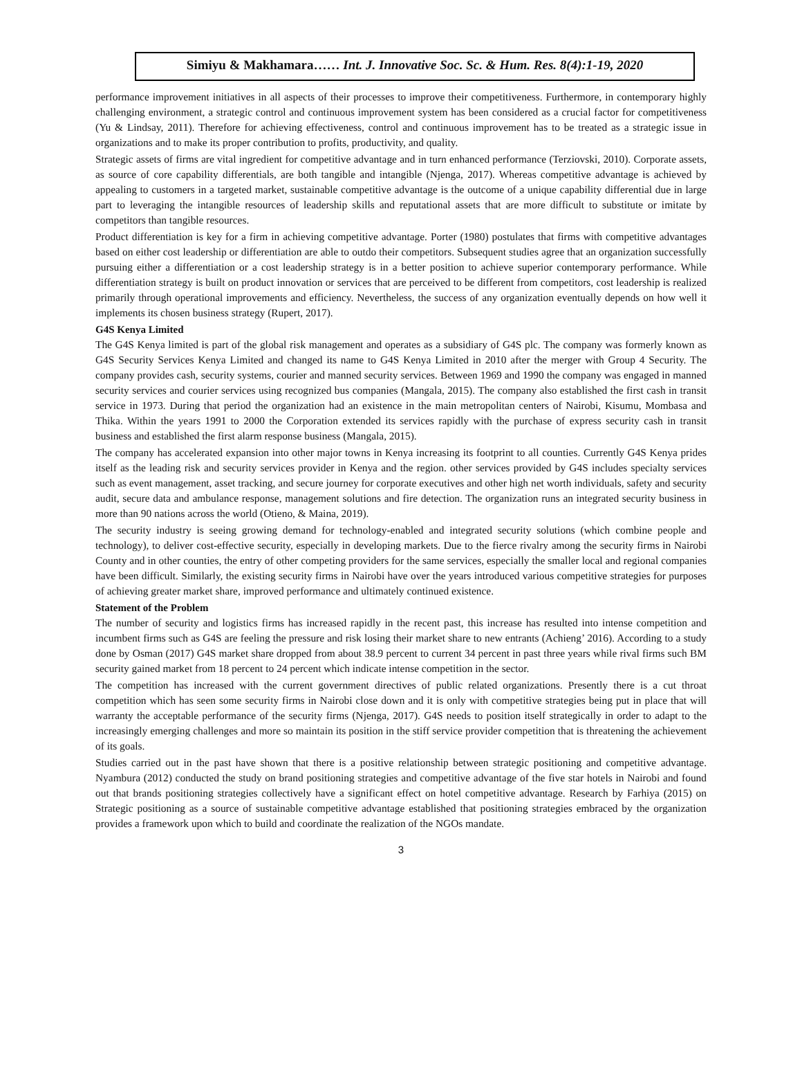Simiyu & Makhamara…… Int. J. Innovative Soc. Sc. & Hum. Res. 8(4):1-19, 2020
performance improvement initiatives in all aspects of their processes to improve their competitiveness. Furthermore, in contemporary highly challenging environment, a strategic control and continuous improvement system has been considered as a crucial factor for competitiveness (Yu & Lindsay, 2011). Therefore for achieving effectiveness, control and continuous improvement has to be treated as a strategic issue in organizations and to make its proper contribution to profits, productivity, and quality.
Strategic assets of firms are vital ingredient for competitive advantage and in turn enhanced performance (Terziovski, 2010). Corporate assets, as source of core capability differentials, are both tangible and intangible (Njenga, 2017). Whereas competitive advantage is achieved by appealing to customers in a targeted market, sustainable competitive advantage is the outcome of a unique capability differential due in large part to leveraging the intangible resources of leadership skills and reputational assets that are more difficult to substitute or imitate by competitors than tangible resources.
Product differentiation is key for a firm in achieving competitive advantage. Porter (1980) postulates that firms with competitive advantages based on either cost leadership or differentiation are able to outdo their competitors. Subsequent studies agree that an organization successfully pursuing either a differentiation or a cost leadership strategy is in a better position to achieve superior contemporary performance. While differentiation strategy is built on product innovation or services that are perceived to be different from competitors, cost leadership is realized primarily through operational improvements and efficiency. Nevertheless, the success of any organization eventually depends on how well it implements its chosen business strategy (Rupert, 2017).
G4S Kenya Limited
The G4S Kenya limited is part of the global risk management and operates as a subsidiary of G4S plc. The company was formerly known as G4S Security Services Kenya Limited and changed its name to G4S Kenya Limited in 2010 after the merger with Group 4 Security. The company provides cash, security systems, courier and manned security services. Between 1969 and 1990 the company was engaged in manned security services and courier services using recognized bus companies (Mangala, 2015). The company also established the first cash in transit service in 1973. During that period the organization had an existence in the main metropolitan centers of Nairobi, Kisumu, Mombasa and Thika. Within the years 1991 to 2000 the Corporation extended its services rapidly with the purchase of express security cash in transit business and established the first alarm response business (Mangala, 2015).
The company has accelerated expansion into other major towns in Kenya increasing its footprint to all counties. Currently G4S Kenya prides itself as the leading risk and security services provider in Kenya and the region. other services provided by G4S includes specialty services such as event management, asset tracking, and secure journey for corporate executives and other high net worth individuals, safety and security audit, secure data and ambulance response, management solutions and fire detection. The organization runs an integrated security business in more than 90 nations across the world (Otieno, & Maina, 2019).
The security industry is seeing growing demand for technology-enabled and integrated security solutions (which combine people and technology), to deliver cost-effective security, especially in developing markets. Due to the fierce rivalry among the security firms in Nairobi County and in other counties, the entry of other competing providers for the same services, especially the smaller local and regional companies have been difficult. Similarly, the existing security firms in Nairobi have over the years introduced various competitive strategies for purposes of achieving greater market share, improved performance and ultimately continued existence.
Statement of the Problem
The number of security and logistics firms has increased rapidly in the recent past, this increase has resulted into intense competition and incumbent firms such as G4S are feeling the pressure and risk losing their market share to new entrants (Achieng’ 2016). According to a study done by Osman (2017) G4S market share dropped from about 38.9 percent to current 34 percent in past three years while rival firms such BM security gained market from 18 percent to 24 percent which indicate intense competition in the sector.
The competition has increased with the current government directives of public related organizations. Presently there is a cut throat competition which has seen some security firms in Nairobi close down and it is only with competitive strategies being put in place that will warranty the acceptable performance of the security firms (Njenga, 2017). G4S needs to position itself strategically in order to adapt to the increasingly emerging challenges and more so maintain its position in the stiff service provider competition that is threatening the achievement of its goals.
Studies carried out in the past have shown that there is a positive relationship between strategic positioning and competitive advantage. Nyambura (2012) conducted the study on brand positioning strategies and competitive advantage of the five star hotels in Nairobi and found out that brands positioning strategies collectively have a significant effect on hotel competitive advantage. Research by Farhiya (2015) on Strategic positioning as a source of sustainable competitive advantage established that positioning strategies embraced by the organization provides a framework upon which to build and coordinate the realization of the NGOs mandate.
3